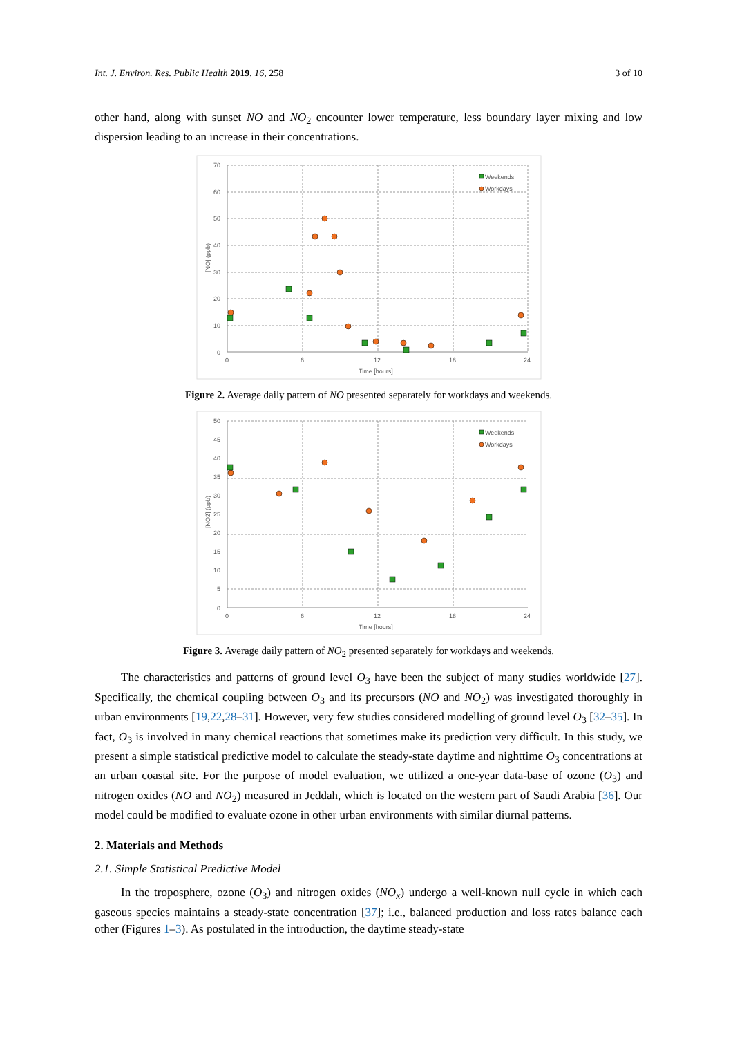Int. J. Environ. Res. Public Health 2019, 16, 258 3 of 10
other hand, along with sunset NO and NO<sub>2</sub> encounter lower temperature, less boundary layer mixing and low dispersion leading to an increase in their concentrations.
70
60
50
40
30
20
10
0
0
6
12
18
24
Time [hours]
[NO] (ppb)
Weekends
Workdays
Figure 2. Average daily pattern of NO presented separately for workdays and weekends.
50
45
40
35
30
25
20
15
10
5
0
0
6
12
18
24
Time [hours]
[NO2] (ppb)
Weekends
Workdays
Figure 3. Average daily pattern of NO<sub>2</sub> presented separately for workdays and weekends.
The characteristics and patterns of ground level O<sub>3</sub> have been the subject of many studies worldwide [27]. Specifically, the chemical coupling between O<sub>3</sub> and its precursors (NO and NO<sub>2</sub>) was investigated thoroughly in urban environments [19,22,28–31]. However, very few studies considered modelling of ground level O<sub>3</sub> [32–35]. In fact, O<sub>3</sub> is involved in many chemical reactions that sometimes make its prediction very difficult. In this study, we present a simple statistical predictive model to calculate the steady-state daytime and nighttime O<sub>3</sub> concentrations at an urban coastal site. For the purpose of model evaluation, we utilized a one-year data-base of ozone (O<sub>3</sub>) and nitrogen oxides (NO and NO<sub>2</sub>) measured in Jeddah, which is located on the western part of Saudi Arabia [36]. Our model could be modified to evaluate ozone in other urban environments with similar diurnal patterns.
2. Materials and Methods
2.1. Simple Statistical Predictive Model
In the troposphere, ozone (O<sub>3</sub>) and nitrogen oxides (NO<sub>x</sub>) undergo a well-known null cycle in which each gaseous species maintains a steady-state concentration [37]; i.e., balanced production and loss rates balance each other (Figures 1–3). As postulated in the introduction, the daytime steady-state